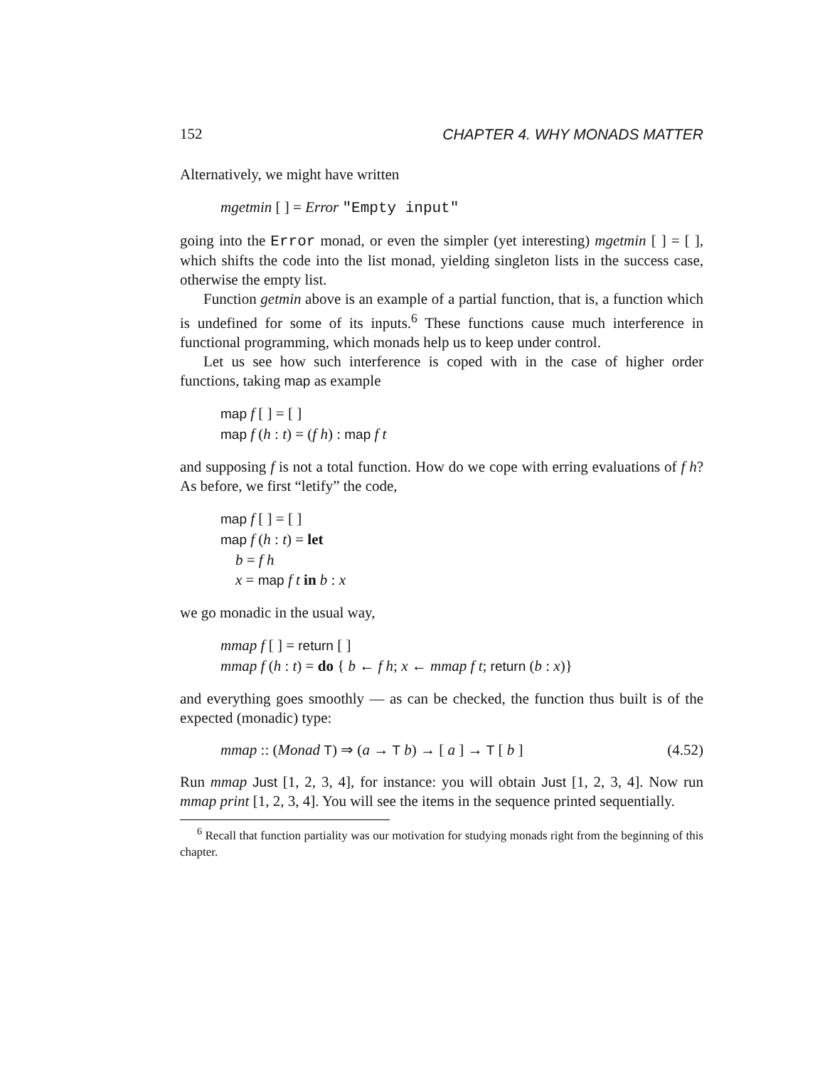152 CHAPTER 4. WHY MONADS MATTER
Alternatively, we might have written
mgetmin [ ] = Error "Empty input"
going into the Error monad, or even the simpler (yet interesting) mgetmin [ ] = [ ], which shifts the code into the list monad, yielding singleton lists in the success case, otherwise the empty list.
Function getmin above is an example of a partial function, that is, a function which is undefined for some of its inputs.<sup>6</sup> These functions cause much interference in functional programming, which monads help us to keep under control.
Let us see how such interference is coped with in the case of higher order functions, taking map as example
map f [ ] = [ ]
map f (h : t) = (f h) : map f t
and supposing f is not a total function. How do we cope with erring evaluations of f h? As before, we first “letify” the code,
map f [ ] = [ ]
map f (h : t) = let
b = f h
x = map f t in b : x
we go monadic in the usual way,
mmap f [ ] = return [ ]
mmap f (h : t) = do { b ← f h; x ← mmap f t; return (b : x)}
and everything goes smoothly — as can be checked, the function thus built is of the expected (monadic) type:
mmap :: (Monad T) ⇒ (a → T b) → [ a ] → T [ b ] (4.52)
Run mmap Just [1, 2, 3, 4], for instance: you will obtain Just [1, 2, 3, 4]. Now run mmap print [1, 2, 3, 4]. You will see the items in the sequence printed sequentially.
<sup>6</sup> Recall that function partiality was our motivation for studying monads right from the beginning of this chapter.